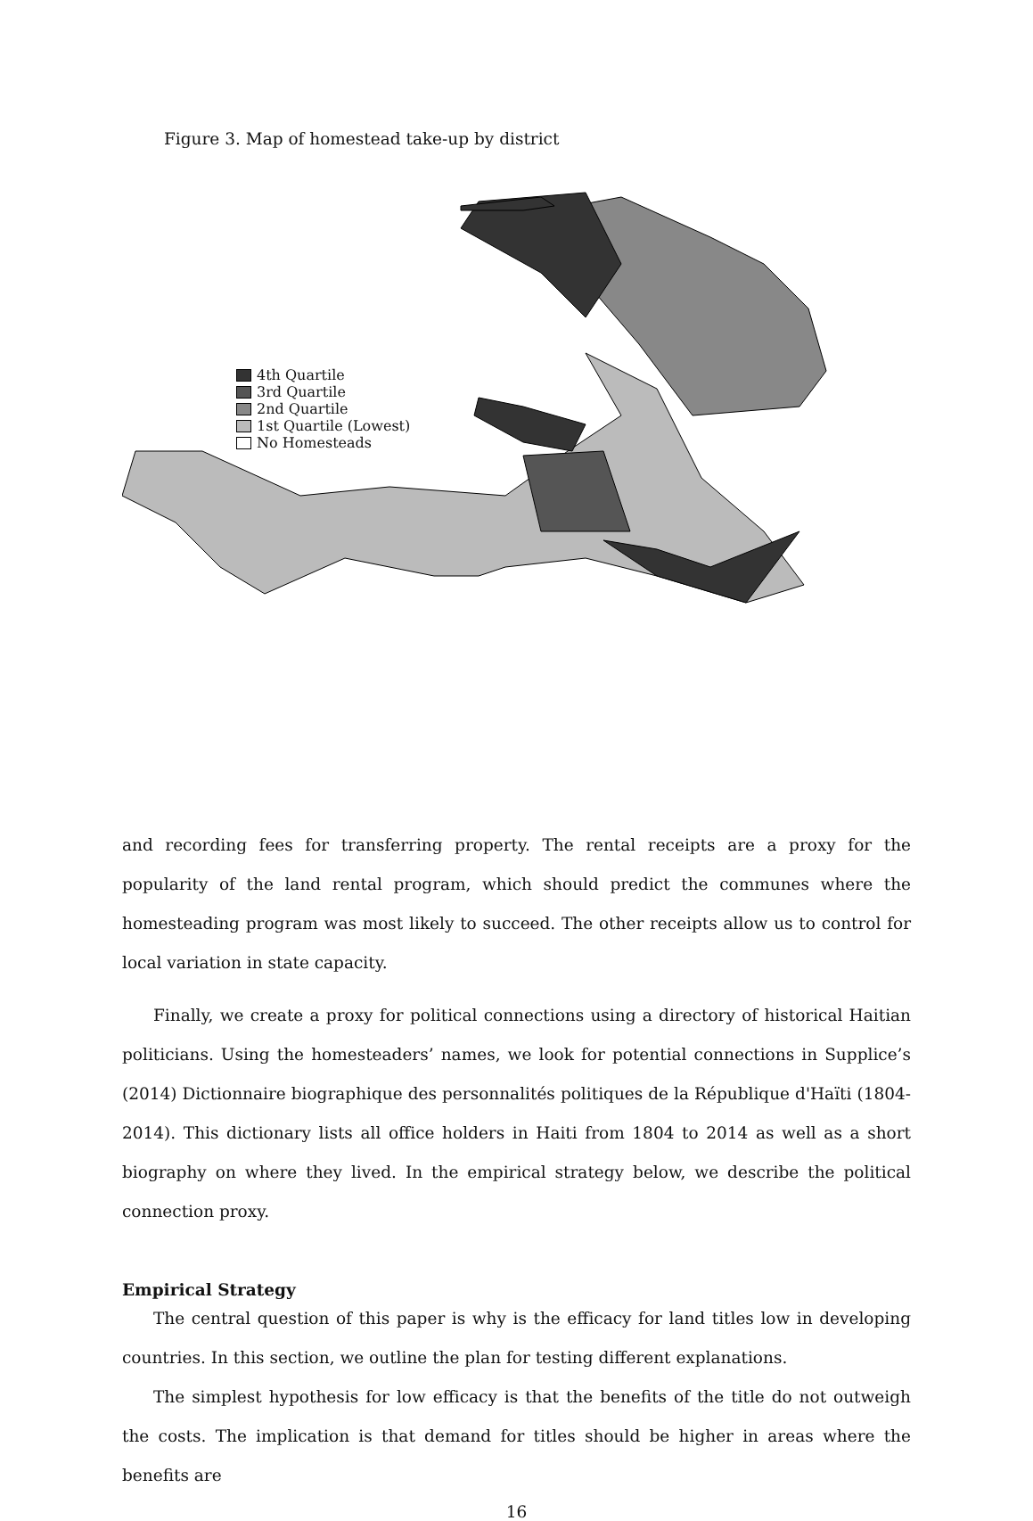Figure 3. Map of homestead take-up by district
4th Quartile
3rd Quartile
2nd Quartile
1st Quartile (Lowest)
No Homesteads
and recording fees for transferring property. The rental receipts are a proxy for the popularity of the land rental program, which should predict the communes where the homesteading program was most likely to succeed. The other receipts allow us to control for local variation in state capacity.
Finally, we create a proxy for political connections using a directory of historical Haitian politicians. Using the homesteaders’ names, we look for potential connections in Supplice’s (2014) Dictionnaire biographique des personnalités politiques de la République d'Haïti (1804-2014). This dictionary lists all office holders in Haiti from 1804 to 2014 as well as a short biography on where they lived. In the empirical strategy below, we describe the political connection proxy.
Empirical Strategy
The central question of this paper is why is the efficacy for land titles low in developing countries. In this section, we outline the plan for testing different explanations.
The simplest hypothesis for low efficacy is that the benefits of the title do not outweigh the costs. The implication is that demand for titles should be higher in areas where the benefits are
16